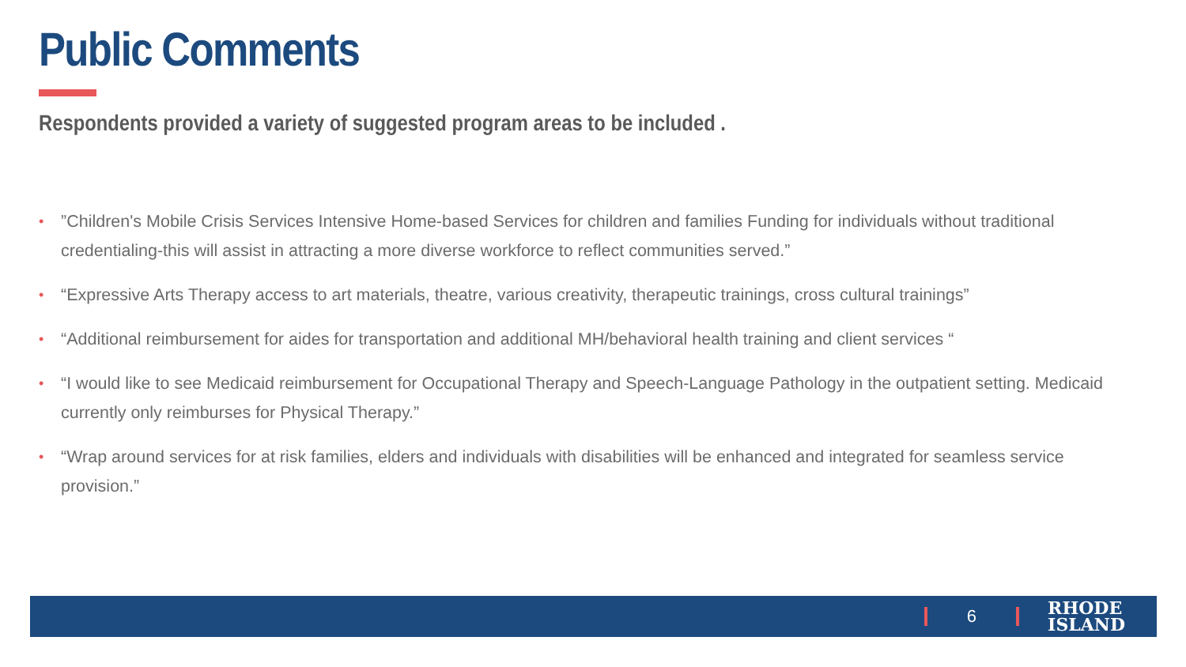Public Comments
Respondents provided a variety of suggested program areas to be included .
•”Children's Mobile Crisis Services Intensive Home-based Services for children and families Funding for individuals without traditional credentialing-this will assist in attracting a more diverse workforce to reflect communities served.”
• “Expressive Arts Therapy access to art materials, theatre, various creativity, therapeutic trainings, cross cultural trainings”
• “Additional reimbursement for aides for transportation and additional MH/behavioral health training and client services “
• “I would like to see Medicaid reimbursement for Occupational Therapy and Speech-Language Pathology in the outpatient setting. Medicaid currently only reimburses for Physical Therapy.”
• “Wrap around services for at risk families, elders and individuals with disabilities will be enhanced and integrated for seamless service provision.”
6
RHODE
ISLAND